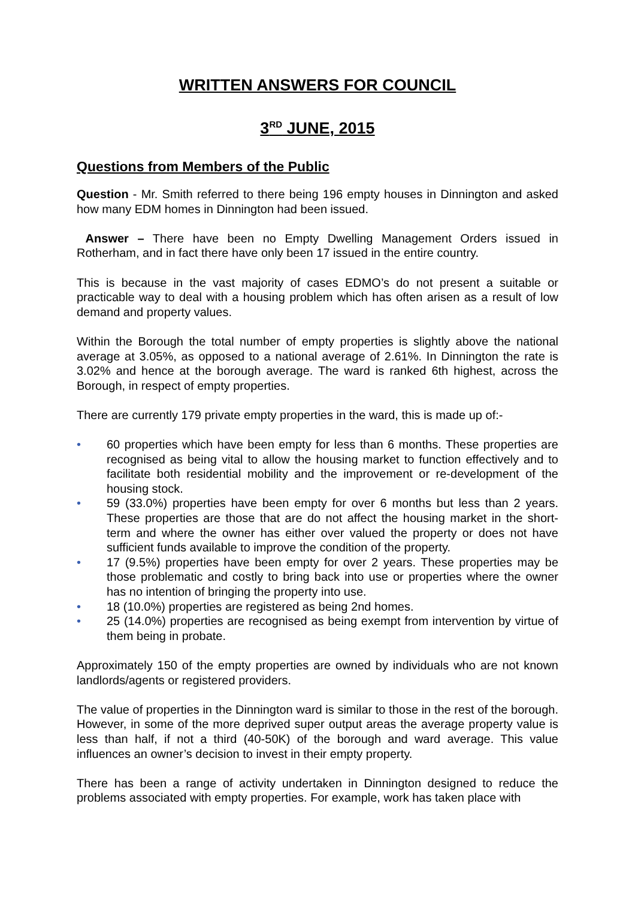WRITTEN ANSWERS FOR COUNCIL
3<sup>RD</sup> JUNE, 2015
Questions from Members of the Public
Question - Mr. Smith referred to there being 196 empty houses in Dinnington and asked how many EDM homes in Dinnington had been issued.
Answer – There have been no Empty Dwelling Management Orders issued in Rotherham, and in fact there have only been 17 issued in the entire country.
This is because in the vast majority of cases EDMO’s do not present a suitable or practicable way to deal with a housing problem which has often arisen as a result of low demand and property values.
Within the Borough the total number of empty properties is slightly above the national average at 3.05%, as opposed to a national average of 2.61%. In Dinnington the rate is 3.02% and hence at the borough average. The ward is ranked 6th highest, across the Borough, in respect of empty properties.
There are currently 179 private empty properties in the ward, this is made up of:-
• 60 properties which have been empty for less than 6 months. These properties are recognised as being vital to allow the housing market to function effectively and to facilitate both residential mobility and the improvement or re-development of the housing stock.
• 59 (33.0%) properties have been empty for over 6 months but less than 2 years. These properties are those that are do not affect the housing market in the short-term and where the owner has either over valued the property or does not have sufficient funds available to improve the condition of the property.
• 17 (9.5%) properties have been empty for over 2 years. These properties may be those problematic and costly to bring back into use or properties where the owner has no intention of bringing the property into use.
• 18 (10.0%) properties are registered as being 2nd homes.
• 25 (14.0%) properties are recognised as being exempt from intervention by virtue of them being in probate.
Approximately 150 of the empty properties are owned by individuals who are not known landlords/agents or registered providers.
The value of properties in the Dinnington ward is similar to those in the rest of the borough. However, in some of the more deprived super output areas the average property value is less than half, if not a third (40-50K) of the borough and ward average. This value influences an owner’s decision to invest in their empty property.
There has been a range of activity undertaken in Dinnington designed to reduce the problems associated with empty properties. For example, work has taken place with